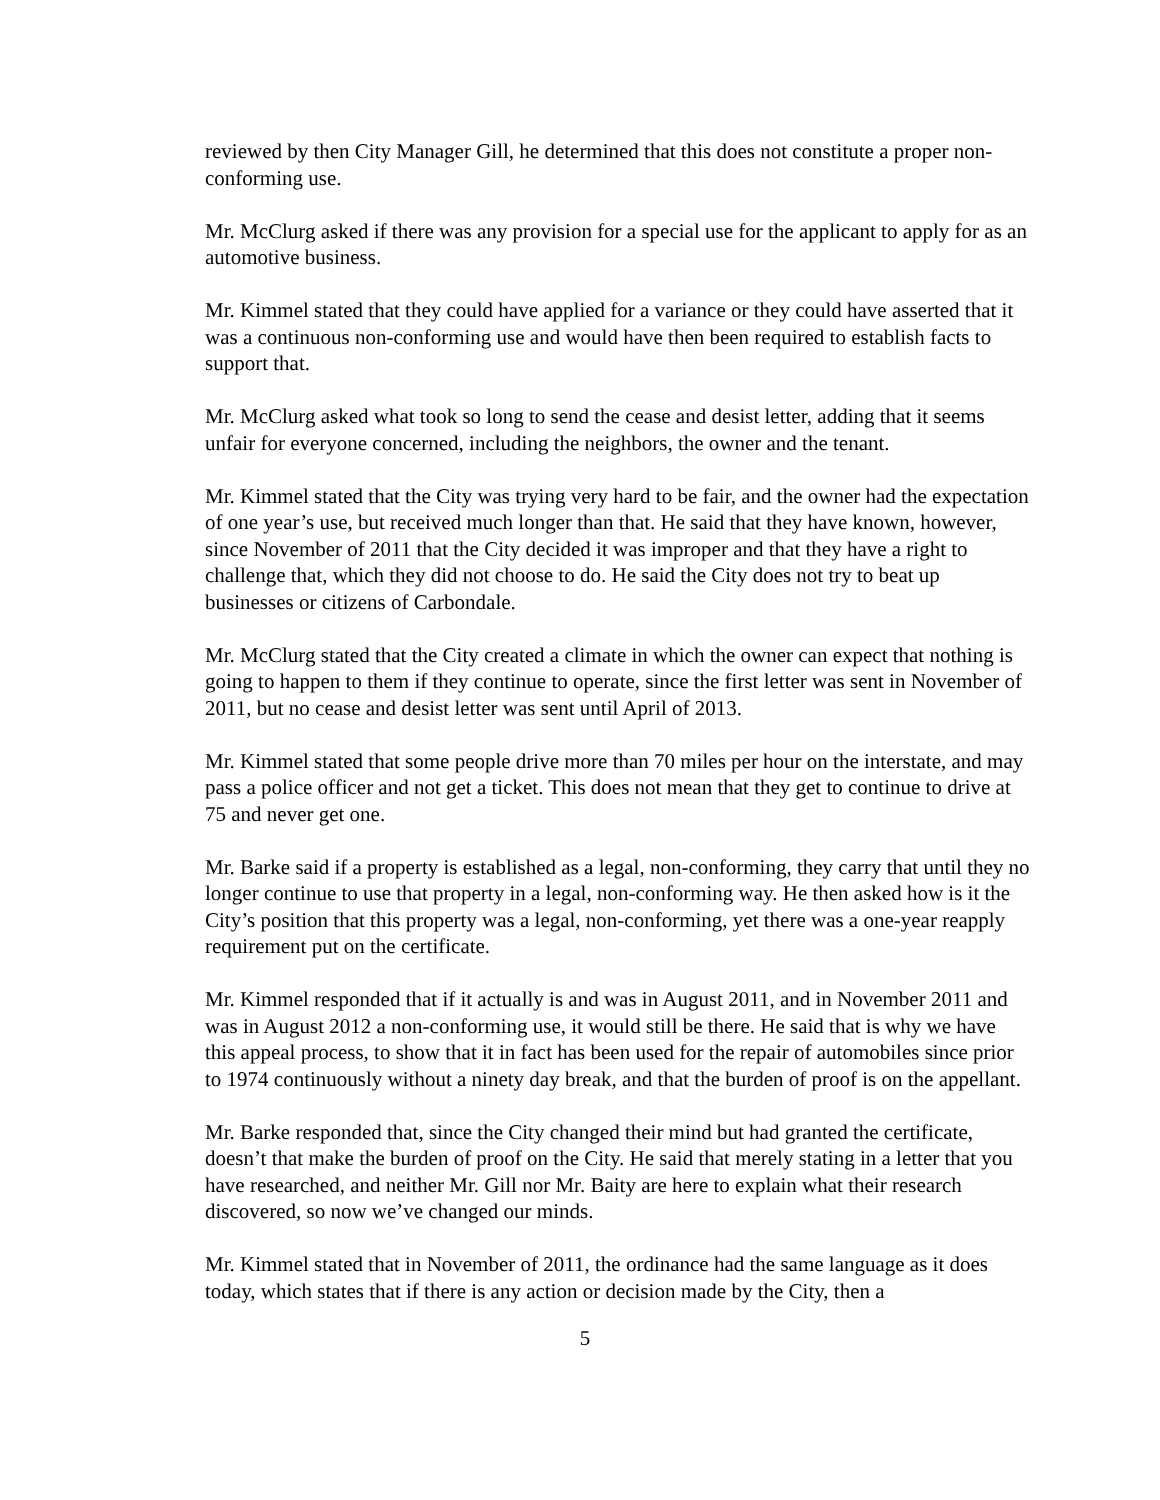reviewed by then City Manager Gill, he determined that this does not constitute a proper non-conforming use.
Mr. McClurg asked if there was any provision for a special use for the applicant to apply for as an automotive business.
Mr. Kimmel stated that they could have applied for a variance or they could have asserted that it was a continuous non-conforming use and would have then been required to establish facts to support that.
Mr. McClurg asked what took so long to send the cease and desist letter, adding that it seems unfair for everyone concerned, including the neighbors, the owner and the tenant.
Mr. Kimmel stated that the City was trying very hard to be fair, and the owner had the expectation of one year’s use, but received much longer than that. He said that they have known, however, since November of 2011 that the City decided it was improper and that they have a right to challenge that, which they did not choose to do. He said the City does not try to beat up businesses or citizens of Carbondale.
Mr. McClurg stated that the City created a climate in which the owner can expect that nothing is going to happen to them if they continue to operate, since the first letter was sent in November of 2011, but no cease and desist letter was sent until April of 2013.
Mr. Kimmel stated that some people drive more than 70 miles per hour on the interstate, and may pass a police officer and not get a ticket. This does not mean that they get to continue to drive at 75 and never get one.
Mr. Barke said if a property is established as a legal, non-conforming, they carry that until they no longer continue to use that property in a legal, non-conforming way. He then asked how is it the City’s position that this property was a legal, non-conforming, yet there was a one-year reapply requirement put on the certificate.
Mr. Kimmel responded that if it actually is and was in August 2011, and in November 2011 and was in August 2012 a non-conforming use, it would still be there. He said that is why we have this appeal process, to show that it in fact has been used for the repair of automobiles since prior to 1974 continuously without a ninety day break, and that the burden of proof is on the appellant.
Mr. Barke responded that, since the City changed their mind but had granted the certificate, doesn’t that make the burden of proof on the City. He said that merely stating in a letter that you have researched, and neither Mr. Gill nor Mr. Baity are here to explain what their research discovered, so now we’ve changed our minds.
Mr. Kimmel stated that in November of 2011, the ordinance had the same language as it does today, which states that if there is any action or decision made by the City, then a
5